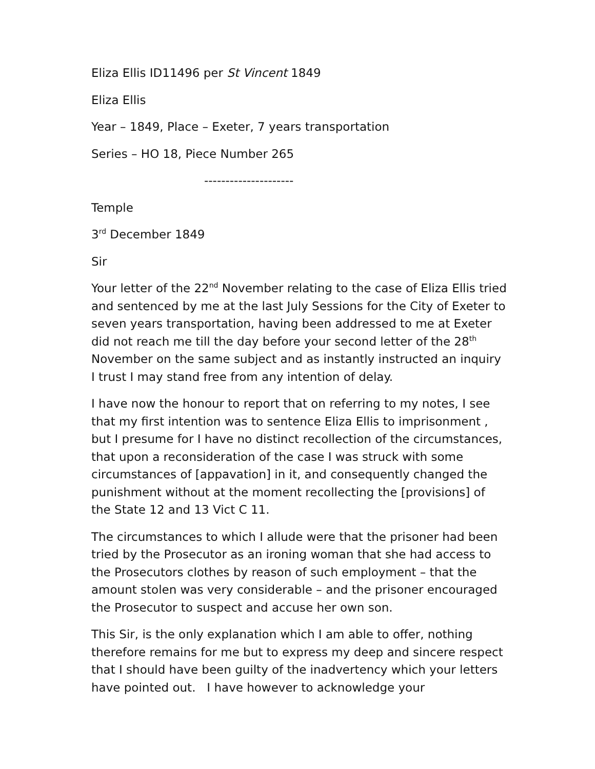Eliza Ellis ID11496 per St Vincent 1849
Eliza Ellis
Year – 1849, Place – Exeter, 7 years transportation
Series – HO 18, Piece Number 265
---------------------
Temple
3<sup>rd</sup> December 1849
Sir
Your letter of the 22<sup>nd</sup> November relating to the case of Eliza Ellis tried and sentenced by me at the last July Sessions for the City of Exeter to seven years transportation, having been addressed to me at Exeter did not reach me till the day before your second letter of the 28<sup>th</sup> November on the same subject and as instantly instructed an inquiry I trust I may stand free from any intention of delay.
I have now the honour to report that on referring to my notes, I see that my first intention was to sentence Eliza Ellis to imprisonment , but I presume for I have no distinct recollection of the circumstances, that upon a reconsideration of the case I was struck with some circumstances of [appavation] in it, and consequently changed the punishment without at the moment recollecting the [provisions] of the State 12 and 13 Vict C 11.
The circumstances to which I allude were that the prisoner had been tried by the Prosecutor as an ironing woman that she had access to the Prosecutors clothes by reason of such employment – that the amount stolen was very considerable – and the prisoner encouraged the Prosecutor to suspect and accuse her own son.
This Sir, is the only explanation which I am able to offer, nothing therefore remains for me but to express my deep and sincere respect that I should have been guilty of the inadvertency which your letters have pointed out. I have however to acknowledge your